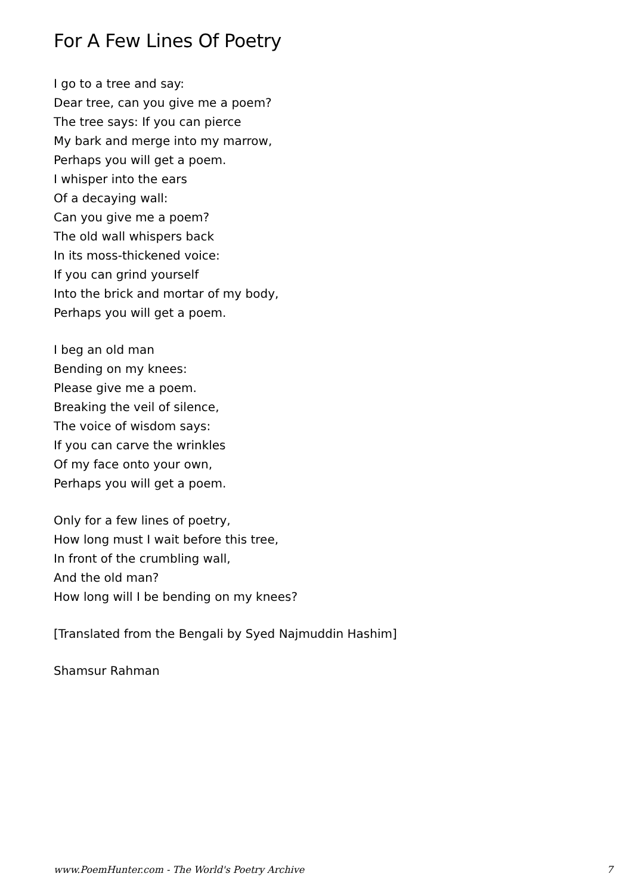For A Few Lines Of Poetry
I go to a tree and say:
Dear tree, can you give me a poem?
The tree says: If you can pierce
My bark and merge into my marrow,
Perhaps you will get a poem.
I whisper into the ears
Of a decaying wall:
Can you give me a poem?
The old wall whispers back
In its moss-thickened voice:
If you can grind yourself
Into the brick and mortar of my body,
Perhaps you will get a poem.
I beg an old man
Bending on my knees:
Please give me a poem.
Breaking the veil of silence,
The voice of wisdom says:
If you can carve the wrinkles
Of my face onto your own,
Perhaps you will get a poem.
Only for a few lines of poetry,
How long must I wait before this tree,
In front of the crumbling wall,
And the old man?
How long will I be bending on my knees?
[Translated from the Bengali by Syed Najmuddin Hashim]
Shamsur Rahman
www.PoemHunter.com - The World's Poetry Archive 7